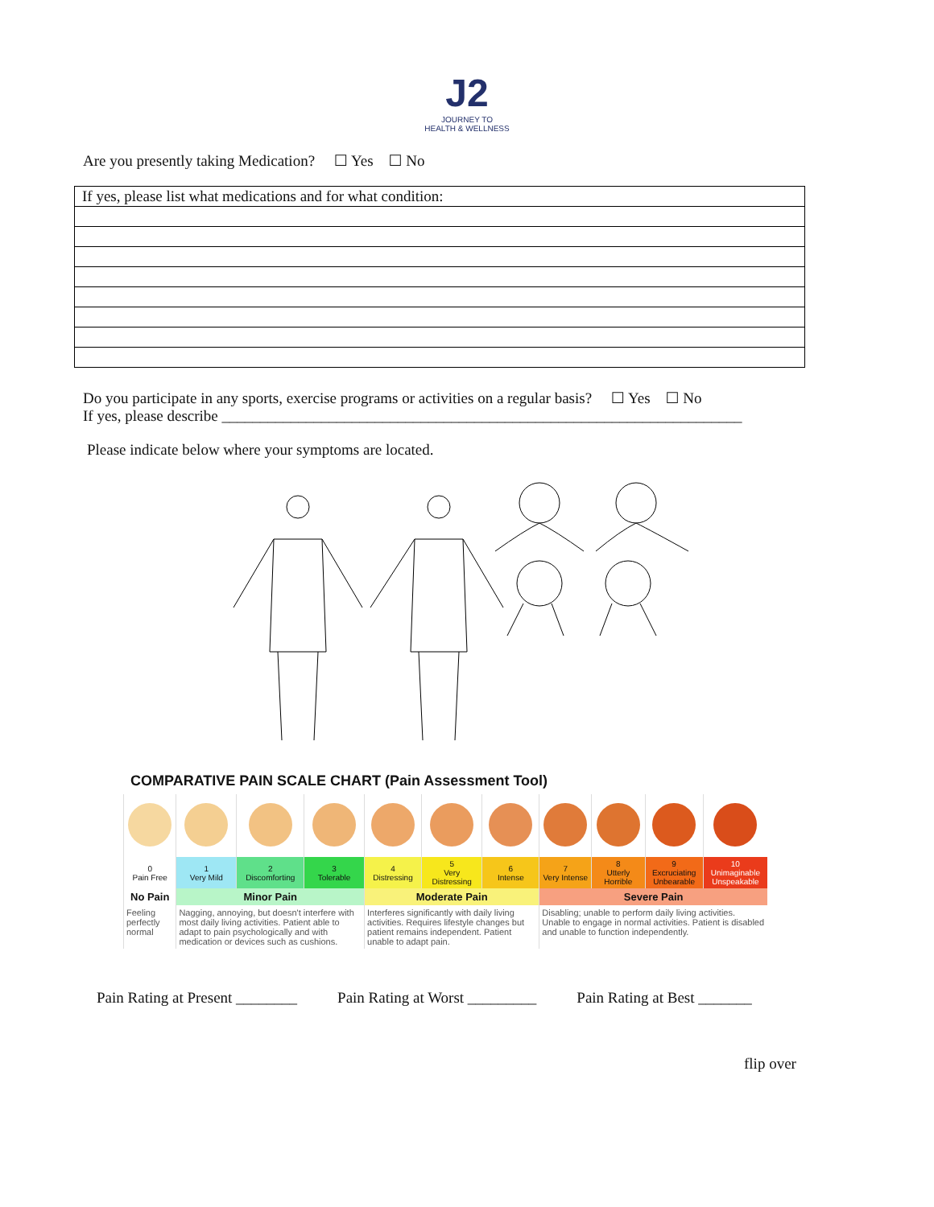J2
JOURNEY TO
HEALTH & WELLNESS
Are you presently taking Medication? ☐ Yes ☐ No
| If yes, please list what medications and for what condition: |
Do you participate in any sports, exercise programs or activities on a regular basis? ☐ Yes ☐ No
If yes, please describe ____________________________________________________________________
Please indicate below where your symptoms are located.
COMPARATIVE PAIN SCALE CHART (Pain Assessment Tool)
| 0 Pain Free | 1 Very Mild | 2 Discomforting | 3 Tolerable | 4 Distressing | 5 Very Distressing | 6 Intense | 7 Very Intense | 8 Utterly Horrible | 9 Excruciating Unbearable | 10 Unimaginable Unspeakable |
| No Pain | Minor Pain | | | Moderate Pain | | | Severe Pain | | | |
| Feeling perfectly normal | Nagging, annoying, but doesn't interfere with most daily living activities. Patient able to adapt to pain psychologically and with medication or devices such as cushions. | | | Interferes significantly with daily living activities. Requires lifestyle changes but patient remains independent. Patient unable to adapt pain. | | | Disabling; unable to perform daily living activities. Unable to engage in normal activities. Patient is disabled and unable to function independently. | | | |
Pain Rating at Present ________ Pain Rating at Worst _________ Pain Rating at Best _______
flip over